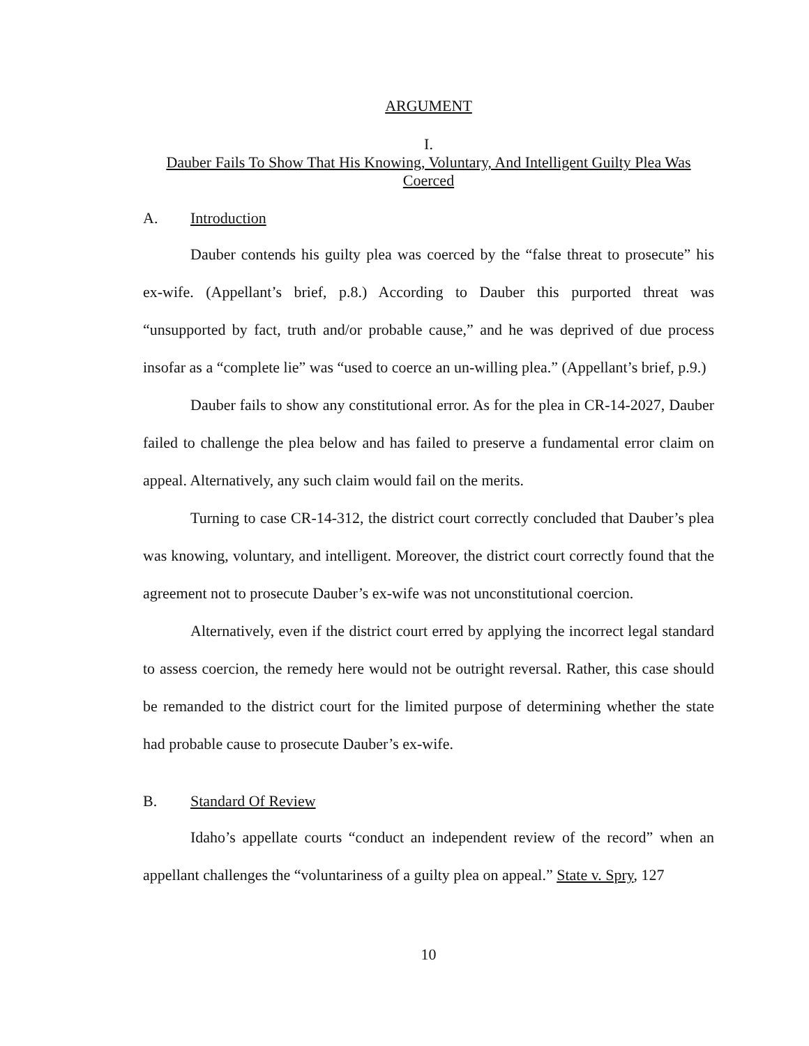ARGUMENT
I.
Dauber Fails To Show That His Knowing, Voluntary, And Intelligent Guilty Plea Was Coerced
A. Introduction
Dauber contends his guilty plea was coerced by the “false threat to prosecute” his ex-wife. (Appellant’s brief, p.8.) According to Dauber this purported threat was “unsupported by fact, truth and/or probable cause,” and he was deprived of due process insofar as a “complete lie” was “used to coerce an un-willing plea.” (Appellant’s brief, p.9.)
Dauber fails to show any constitutional error. As for the plea in CR-14-2027, Dauber failed to challenge the plea below and has failed to preserve a fundamental error claim on appeal. Alternatively, any such claim would fail on the merits.
Turning to case CR-14-312, the district court correctly concluded that Dauber’s plea was knowing, voluntary, and intelligent. Moreover, the district court correctly found that the agreement not to prosecute Dauber’s ex-wife was not unconstitutional coercion.
Alternatively, even if the district court erred by applying the incorrect legal standard to assess coercion, the remedy here would not be outright reversal. Rather, this case should be remanded to the district court for the limited purpose of determining whether the state had probable cause to prosecute Dauber’s ex-wife.
B. Standard Of Review
Idaho’s appellate courts “conduct an independent review of the record” when an appellant challenges the “voluntariness of a guilty plea on appeal.” State v. Spry, 127
10